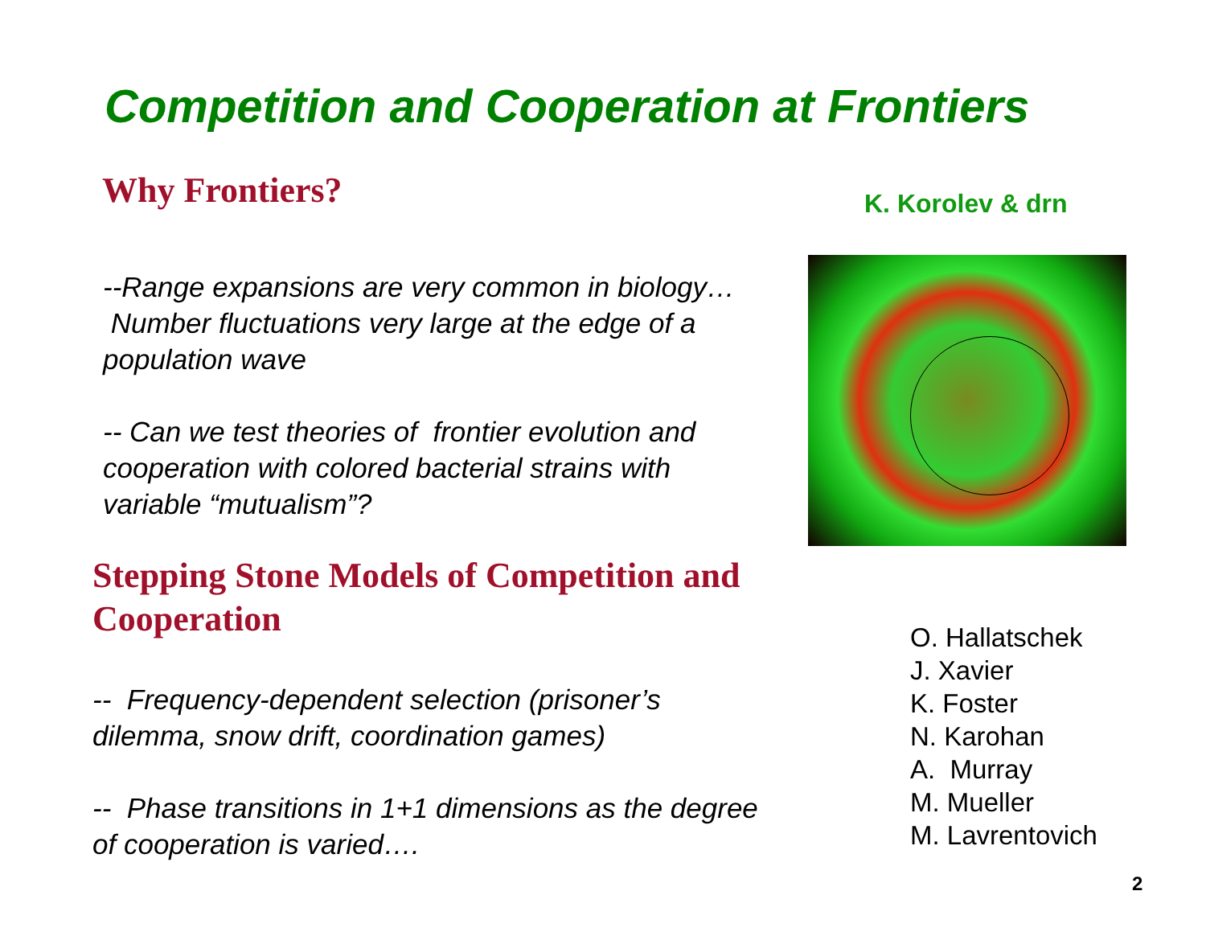Competition and Cooperation at Frontiers
Why Frontiers?
--Range expansions are very common in biology… Number fluctuations very large at the edge of a population wave
-- Can we test theories of frontier evolution and cooperation with colored bacterial strains with variable “mutualism”?
Stepping Stone Models of Competition and Cooperation
-- Frequency-dependent selection (prisoner’s dilemma, snow drift, coordination games)
-- Phase transitions in 1+1 dimensions as the degree of cooperation is varied….
K. Korolev & drn
O. Hallatschek
J. Xavier
K. Foster
N. Karohan
A. Murray
M. Mueller
M. Lavrentovich
2